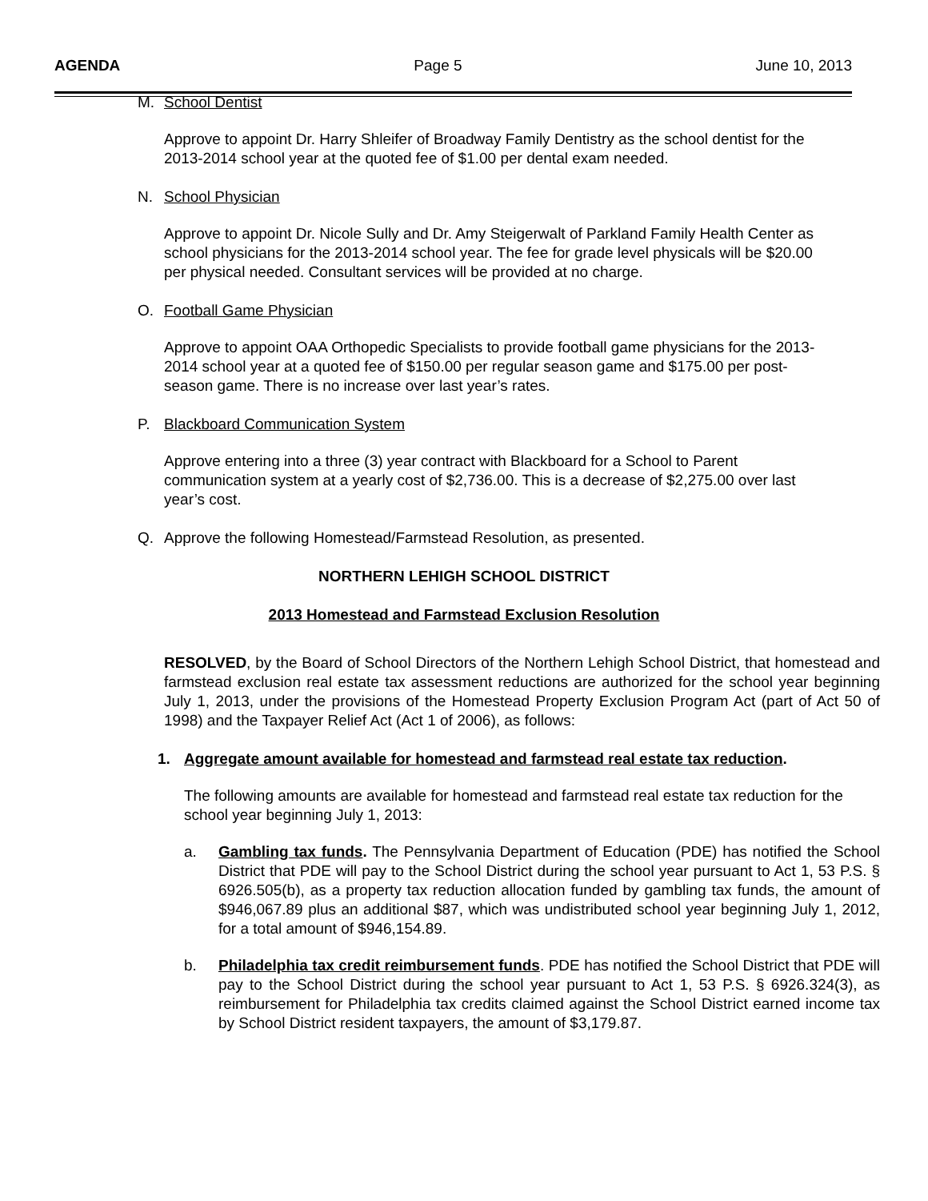AGENDA Page 5 June 10, 2013
M. School Dentist
Approve to appoint Dr. Harry Shleifer of Broadway Family Dentistry as the school dentist for the 2013-2014 school year at the quoted fee of $1.00 per dental exam needed.
N. School Physician
Approve to appoint Dr. Nicole Sully and Dr. Amy Steigerwalt of Parkland Family Health Center as school physicians for the 2013-2014 school year. The fee for grade level physicals will be $20.00 per physical needed. Consultant services will be provided at no charge.
O. Football Game Physician
Approve to appoint OAA Orthopedic Specialists to provide football game physicians for the 2013-2014 school year at a quoted fee of $150.00 per regular season game and $175.00 per post-season game. There is no increase over last year’s rates.
P. Blackboard Communication System
Approve entering into a three (3) year contract with Blackboard for a School to Parent communication system at a yearly cost of $2,736.00. This is a decrease of $2,275.00 over last year’s cost.
Q. Approve the following Homestead/Farmstead Resolution, as presented.
NORTHERN LEHIGH SCHOOL DISTRICT
2013 Homestead and Farmstead Exclusion Resolution
RESOLVED, by the Board of School Directors of the Northern Lehigh School District, that homestead and farmstead exclusion real estate tax assessment reductions are authorized for the school year beginning July 1, 2013, under the provisions of the Homestead Property Exclusion Program Act (part of Act 50 of 1998) and the Taxpayer Relief Act (Act 1 of 2006), as follows:
1. Aggregate amount available for homestead and farmstead real estate tax reduction.
The following amounts are available for homestead and farmstead real estate tax reduction for the school year beginning July 1, 2013:
a. Gambling tax funds. The Pennsylvania Department of Education (PDE) has notified the School District that PDE will pay to the School District during the school year pursuant to Act 1, 53 P.S. § 6926.505(b), as a property tax reduction allocation funded by gambling tax funds, the amount of $946,067.89 plus an additional $87, which was undistributed school year beginning July 1, 2012, for a total amount of $946,154.89.
b. Philadelphia tax credit reimbursement funds. PDE has notified the School District that PDE will pay to the School District during the school year pursuant to Act 1, 53 P.S. § 6926.324(3), as reimbursement for Philadelphia tax credits claimed against the School District earned income tax by School District resident taxpayers, the amount of $3,179.87.